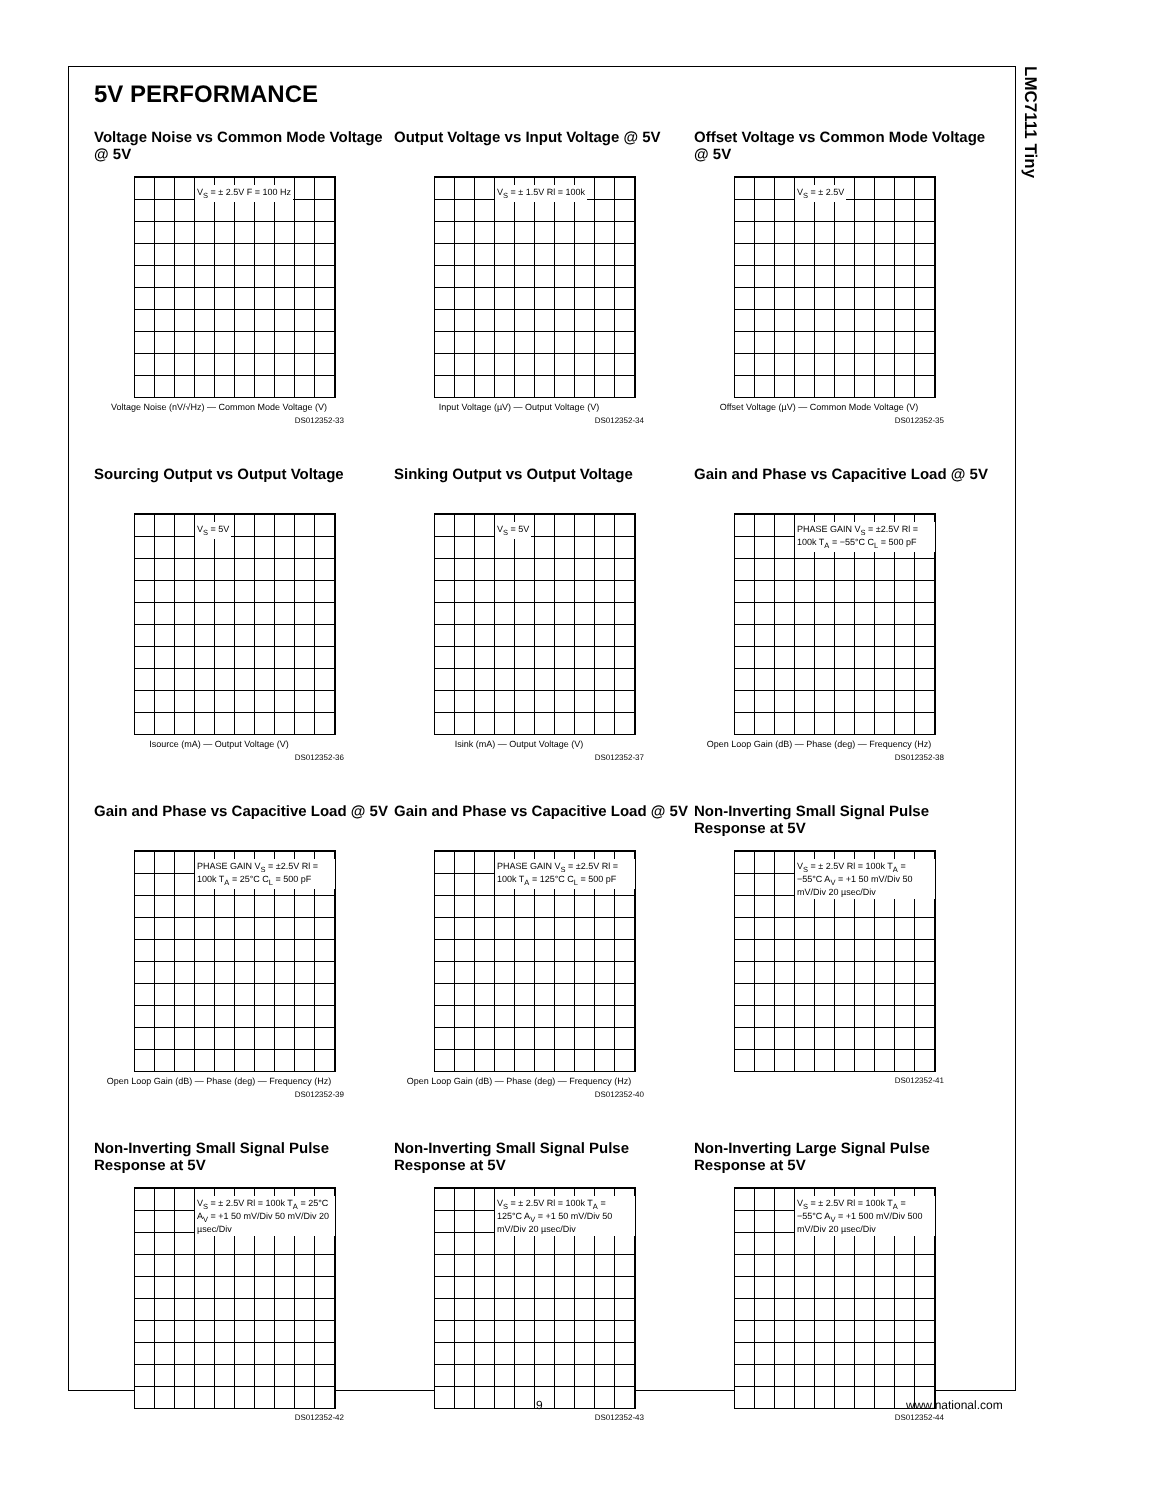LMC7111 Tiny
5V PERFORMANCE
Voltage Noise vs Common Mode Voltage @ 5V
V<sub>S</sub> = ± 2.5V F = 100 Hz
Voltage Noise (nV/√Hz) — Common Mode Voltage (V)
DS012352-33
Output Voltage vs Input Voltage @ 5V
V<sub>S</sub> = ± 1.5V Rl = 100k
Input Voltage (µV) — Output Voltage (V)
DS012352-34
Offset Voltage vs Common Mode Voltage @ 5V
V<sub>S</sub> = ± 2.5V
Offset Voltage (µV) — Common Mode Voltage (V)
DS012352-35
Sourcing Output vs Output Voltage
V<sub>S</sub> = 5V
Isource (mA) — Output Voltage (V)
DS012352-36
Sinking Output vs Output Voltage
V<sub>S</sub> = 5V
Isink (mA) — Output Voltage (V)
DS012352-37
Gain and Phase vs Capacitive Load @ 5V
PHASE GAIN V<sub>S</sub> = ±2.5V Rl = 100k T<sub>A</sub> = −55°C C<sub>L</sub> = 500 pF
Open Loop Gain (dB) — Phase (deg) — Frequency (Hz)
DS012352-38
Gain and Phase vs Capacitive Load @ 5V
PHASE GAIN V<sub>S</sub> = ±2.5V Rl = 100k T<sub>A</sub> = 25°C C<sub>L</sub> = 500 pF
Open Loop Gain (dB) — Phase (deg) — Frequency (Hz)
DS012352-39
Gain and Phase vs Capacitive Load @ 5V
PHASE GAIN V<sub>S</sub> = ±2.5V Rl = 100k T<sub>A</sub> = 125°C C<sub>L</sub> = 500 pF
Open Loop Gain (dB) — Phase (deg) — Frequency (Hz)
DS012352-40
Non-Inverting Small Signal Pulse Response at 5V
V<sub>S</sub> = ± 2.5V Rl = 100k T<sub>A</sub> = −55°C A<sub>V</sub> = +1 50 mV/Div 50 mV/Div 20 µsec/Div
DS012352-41
Non-Inverting Small Signal Pulse Response at 5V
V<sub>S</sub> = ± 2.5V Rl = 100k T<sub>A</sub> = 25°C A<sub>V</sub> = +1 50 mV/Div 50 mV/Div 20 µsec/Div
DS012352-42
Non-Inverting Small Signal Pulse Response at 5V
V<sub>S</sub> = ± 2.5V Rl = 100k T<sub>A</sub> = 125°C A<sub>V</sub> = +1 50 mV/Div 50 mV/Div 20 µsec/Div
DS012352-43
Non-Inverting Large Signal Pulse Response at 5V
V<sub>S</sub> = ± 2.5V Rl = 100k T<sub>A</sub> = −55°C A<sub>V</sub> = +1 500 mV/Div 500 mV/Div 20 µsec/Div
DS012352-44
9 www.national.com